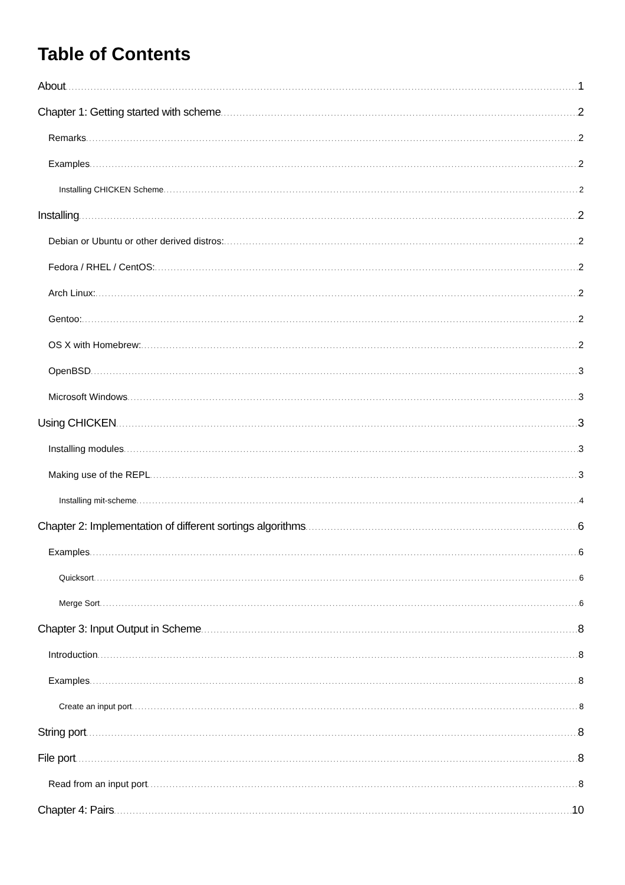Table of Contents
About 1
Chapter 1: Getting started with scheme 2
Remarks 2
Examples 2
Installing CHICKEN Scheme 2
Installing 2
Debian or Ubuntu or other derived distros: 2
Fedora / RHEL / CentOS: 2
Arch Linux: 2
Gentoo: 2
OS X with Homebrew: 2
OpenBSD 3
Microsoft Windows 3
Using CHICKEN 3
Installing modules 3
Making use of the REPL 3
Installing mit-scheme 4
Chapter 2: Implementation of different sortings algorithms 6
Examples 6
Quicksort 6
Merge Sort 6
Chapter 3: Input Output in Scheme 8
Introduction 8
Examples 8
Create an input port 8
String port 8
File port 8
Read from an input port 8
Chapter 4: Pairs 10